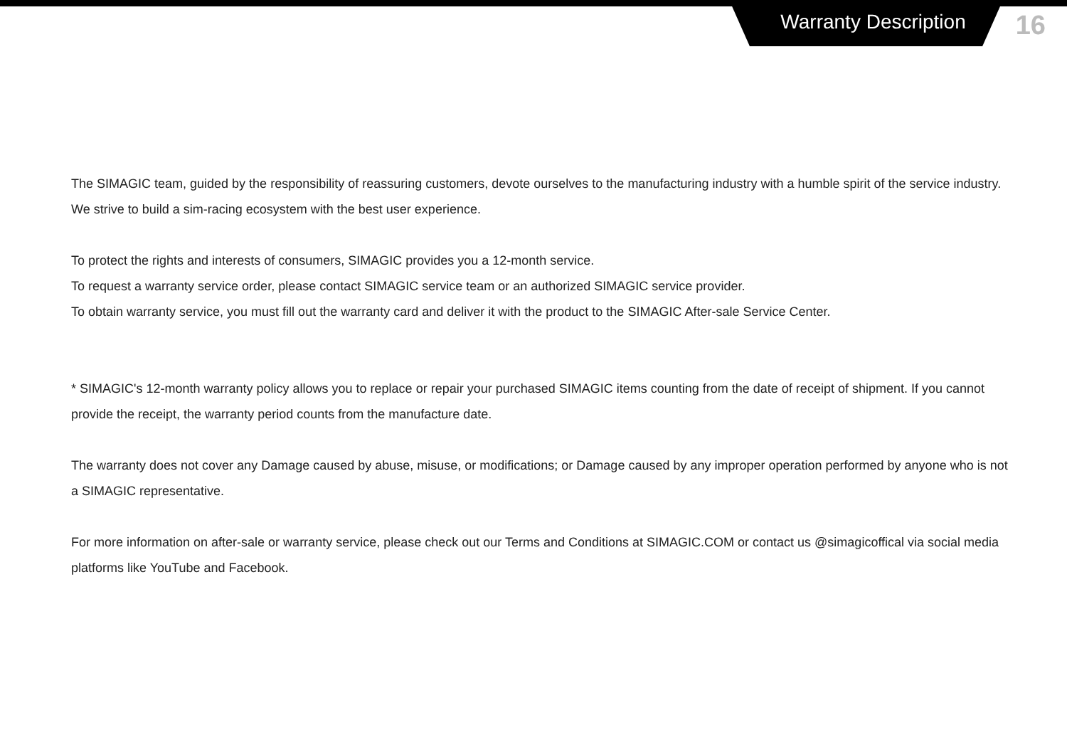Warranty Description
16
The SIMAGIC team, guided by the responsibility of reassuring customers, devote ourselves to the manufacturing industry with a humble spirit of the service industry. We strive to build a sim-racing ecosystem with the best user experience.
To protect the rights and interests of consumers, SIMAGIC provides you a 12-month service.
To request a warranty service order, please contact SIMAGIC service team or an authorized SIMAGIC service provider.
To obtain warranty service, you must fill out the warranty card and deliver it with the product to the SIMAGIC After-sale Service Center.
* SIMAGIC's 12-month warranty policy allows you to replace or repair your purchased SIMAGIC items counting from the date of receipt of shipment. If you cannot provide the receipt, the warranty period counts from the manufacture date.
The warranty does not cover any Damage caused by abuse, misuse, or modifications; or Damage caused by any improper operation performed by anyone who is not a SIMAGIC representative.
For more information on after-sale or warranty service, please check out our Terms and Conditions at SIMAGIC.COM or contact us @simagicoffical via social media platforms like YouTube and Facebook.